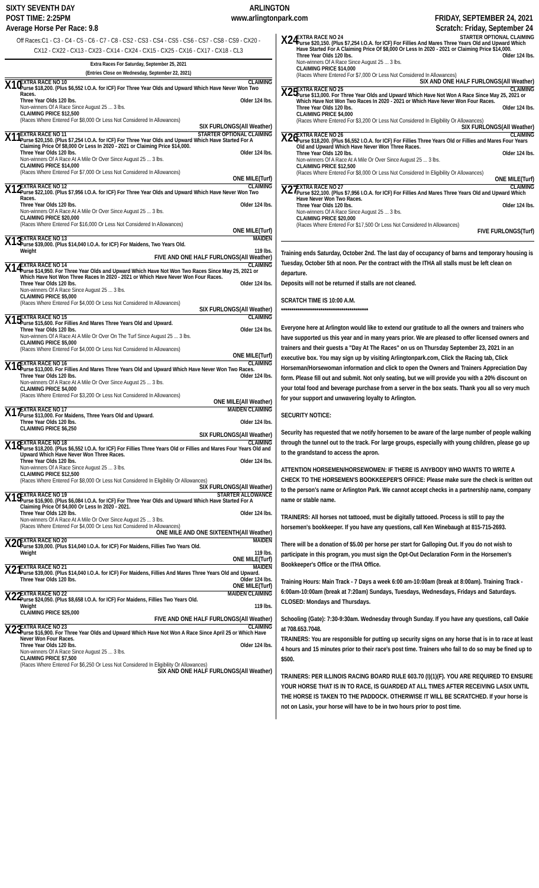SIXTY SEVENTH DAY
POST TIME: 2:25PM
Average Horse Per Race: 9.8
ARLINGTON
www.arlingtonpark.com
FRIDAY, SEPTEMBER 24, 2021
Scratch: Friday, September 24
Off Races:C1 - C3 - C4 - C5 - C6 - C7 - C8 - CS2 - CS3 - CS4 - CS5 - CS6 - CS7 - CS8 - CS9 - CX20 - CX12 - CX22 - CX13 - CX23 - CX14 - CX24 - CX15 - CX25 - CX16 - CX17 - CX18 - CL3
Extra Races For Saturday, September 25, 2021
(Entries Close on Wednesday, September 22, 2021)
X10
EXTRA RACE NO 10 CLAIMING
Purse $18,200. (Plus $6,552 I.O.A. for ICF) For Three Year Olds and Upward Which Have Never Won Two Races.
Three Year Olds 120 lbs. Older 124 lbs.
Non-winners Of A Race Since August 25 ... 3 lbs.
CLAIMING PRICE $12,500
(Races Where Entered For $8,000 Or Less Not Considered In Allowances)
SIX FURLONGS(All Weather)
X11
EXTRA RACE NO 11 STARTER OPTIONAL CLAIMING
Purse $20,150. (Plus $7,254 I.O.A. for ICF) For Three Year Olds and Upward Which Have Started For A Claiming Price Of $8,000 Or Less In 2020 - 2021 or Claiming Price $14,000.
Three Year Olds 120 lbs. Older 124 lbs.
Non-winners Of A Race At A Mile Or Over Since August 25 ... 3 lbs.
CLAIMING PRICE $14,000
(Races Where Entered For $7,000 Or Less Not Considered In Allowances)
ONE MILE(Turf)
X12
EXTRA RACE NO 12 CLAIMING
Purse $22,100. (Plus $7,956 I.O.A. for ICF) For Three Year Olds and Upward Which Have Never Won Two Races.
Three Year Olds 120 lbs. Older 124 lbs.
Non-winners Of A Race At A Mile Or Over Since August 25 ... 3 lbs.
CLAIMING PRICE $20,000
(Races Where Entered For $16,000 Or Less Not Considered In Allowances)
ONE MILE(Turf)
X13
EXTRA RACE NO 13 MAIDEN
Purse $39,000. (Plus $14,040 I.O.A. for ICF) For Maidens, Two Years Old.
Weight 119 lbs.
FIVE AND ONE HALF FURLONGS(All Weather)
X14
EXTRA RACE NO 14 CLAIMING
Purse $14,950. For Three Year Olds and Upward Which Have Not Won Two Races Since May 25, 2021 or Which Have Not Won Three Races In 2020 - 2021 or Which Have Never Won Four Races.
Three Year Olds 120 lbs. Older 124 lbs.
Non-winners Of A Race Since August 25 ... 3 lbs.
CLAIMING PRICE $5,000
(Races Where Entered For $4,000 Or Less Not Considered In Allowances)
SIX FURLONGS(All Weather)
X15
EXTRA RACE NO 15 CLAIMING
Purse $15,600. For Fillies And Mares Three Years Old and Upward.
Three Year Olds 120 lbs. Older 124 lbs.
Non-winners Of A Race At A Mile Or Over On The Turf Since August 25 ... 3 lbs.
CLAIMING PRICE $5,000
(Races Where Entered For $4,000 Or Less Not Considered In Allowances)
ONE MILE(Turf)
X16
EXTRA RACE NO 16 CLAIMING
Purse $13,000. For Fillies And Mares Three Years Old and Upward Which Have Never Won Two Races.
Three Year Olds 120 lbs. Older 124 lbs.
Non-winners Of A Race At A Mile Or Over Since August 25 ... 3 lbs.
CLAIMING PRICE $4,000
(Races Where Entered For $3,200 Or Less Not Considered In Allowances)
ONE MILE(All Weather)
X17
EXTRA RACE NO 17 MAIDEN CLAIMING
Purse $13,000. For Maidens, Three Years Old and Upward.
Three Year Olds 120 lbs. Older 124 lbs.
CLAIMING PRICE $6,250
SIX FURLONGS(All Weather)
X18
EXTRA RACE NO 18 CLAIMING
Purse $18,200. (Plus $6,552 I.O.A. for ICF) For Fillies Three Years Old or Fillies and Mares Four Years Old and Upward Which Have Never Won Three Races.
Three Year Olds 120 lbs. Older 124 lbs.
Non-winners Of A Race Since August 25 ... 3 lbs.
CLAIMING PRICE $12,500
(Races Where Entered For $8,000 Or Less Not Considered In Eligibility Or Allowances)
SIX FURLONGS(All Weather)
X19
EXTRA RACE NO 19 STARTER ALLOWANCE
Purse $16,900. (Plus $6,084 I.O.A. for ICF) For Three Year Olds and Upward Which Have Started For A Claiming Price Of $4,000 Or Less In 2020 - 2021.
Three Year Olds 120 lbs. Older 124 lbs.
Non-winners Of A Race At A Mile Or Over Since August 25 ... 3 lbs.
(Races Where Entered For $4,000 Or Less Not Considered In Allowances)
ONE MILE AND ONE SIXTEENTH(All Weather)
X20
EXTRA RACE NO 20 MAIDEN
Purse $39,000. (Plus $14,040 I.O.A. for ICF) For Maidens, Fillies Two Years Old.
Weight 119 lbs.
ONE MILE(Turf)
X21
EXTRA RACE NO 21 MAIDEN
Purse $39,000. (Plus $14,040 I.O.A. for ICF) For Maidens, Fillies And Mares Three Years Old and Upward.
Three Year Olds 120 lbs. Older 124 lbs.
ONE MILE(Turf)
X22
EXTRA RACE NO 22 MAIDEN CLAIMING
Purse $24,050. (Plus $8,658 I.O.A. for ICF) For Maidens, Fillies Two Years Old.
Weight 119 lbs.
CLAIMING PRICE $25,000
FIVE AND ONE HALF FURLONGS(All Weather)
X23
EXTRA RACE NO 23 CLAIMING
Purse $16,900. For Three Year Olds and Upward Which Have Not Won A Race Since April 25 or Which Have Never Won Four Races.
Three Year Olds 120 lbs. Older 124 lbs.
Non-winners Of A Race Since August 25 ... 3 lbs.
CLAIMING PRICE $7,500
(Races Where Entered For $6,250 Or Less Not Considered In Eligibility Or Allowances)
SIX AND ONE HALF FURLONGS(All Weather)
X24
EXTRA RACE NO 24 STARTER OPTIONAL CLAIMING
Purse $20,150. (Plus $7,254 I.O.A. for ICF) For Fillies And Mares Three Years Old and Upward Which Have Started For A Claiming Price Of $8,000 Or Less In 2020 - 2021 or Claiming Price $14,000.
Three Year Olds 120 lbs. Older 124 lbs.
Non-winners Of A Race Since August 25 ... 3 lbs.
CLAIMING PRICE $14,000
(Races Where Entered For $7,000 Or Less Not Considered In Allowances)
SIX AND ONE HALF FURLONGS(All Weather)
X25
EXTRA RACE NO 25 CLAIMING
Purse $13,000. For Three Year Olds and Upward Which Have Not Won A Race Since May 25, 2021 or Which Have Not Won Two Races In 2020 - 2021 or Which Have Never Won Four Races.
Three Year Olds 120 lbs. Older 124 lbs.
CLAIMING PRICE $4,000
(Races Where Entered For $3,200 Or Less Not Considered In Eligibility Or Allowances)
SIX FURLONGS(All Weather)
X26
EXTRA RACE NO 26 CLAIMING
Purse $18,200. (Plus $6,552 I.O.A. for ICF) For Fillies Three Years Old or Fillies and Mares Four Years Old and Upward Which Have Never Won Three Races.
Three Year Olds 120 lbs. Older 124 lbs.
Non-winners Of A Race At A Mile Or Over Since August 25 ... 3 lbs.
CLAIMING PRICE $12,500
(Races Where Entered For $8,000 Or Less Not Considered In Eligibility Or Allowances)
ONE MILE(Turf)
X27
EXTRA RACE NO 27 CLAIMING
Purse $22,100. (Plus $7,956 I.O.A. for ICF) For Fillies And Mares Three Years Old and Upward Which Have Never Won Two Races.
Three Year Olds 120 lbs. Older 124 lbs.
Non-winners Of A Race Since August 25 ... 3 lbs.
CLAIMING PRICE $20,000
(Races Where Entered For $17,500 Or Less Not Considered In Allowances)
FIVE FURLONGS(Turf)
Training ends Saturday, October 2nd. The last day of occupancy of barns and temporary housing is Tuesday, October 5th at noon. Per the contract with the ITHA all stalls must be left clean on departure.
Deposits will not be returned if stalls are not cleaned.
SCRATCH TIME IS 10:00 A.M.
******************************************
Everyone here at Arlington would like to extend our gratitude to all the owners and trainers who have supported us this year and in many years prior. We are pleased to offer licensed owners and trainers and their guests a "Day At The Races" on us on Thursday September 23, 2021 in an executive box. You may sign up by visiting Arlingtonpark.com, Click the Racing tab, Click Horseman/Horsewoman information and click to open the Owners and Trainers Appreciation Day form. Please fill out and submit. Not only seating, but we will provide you with a 20% discount on your total food and beverage purchase from a server in the box seats. Thank you all so very much for your support and unwavering loyalty to Arlington.
SECURITY NOTICE:
Security has requested that we notify horsemen to be aware of the large number of people walking through the tunnel out to the track. For large groups, especially with young children, please go up to the grandstand to access the apron.
ATTENTION HORSEMEN/HORSEWOMEN: IF THERE IS ANYBODY WHO WANTS TO WRITE A CHECK TO THE HORSEMEN'S BOOKKEEPER'S OFFICE: Please make sure the check is written out to the person's name or Arlington Park. We cannot accept checks in a partnership name, company name or stable name.
TRAINERS: All horses not tattooed, must be digitally tattooed. Process is still to pay the horsemen's bookkeeper. If you have any questions, call Ken Winebaugh at 815-715-2693.
There will be a donation of $5.00 per horse per start for Galloping Out. If you do not wish to participate in this program, you must sign the Opt-Out Declaration Form in the Horsemen's Bookkeeper's Office or the ITHA Office.
Training Hours: Main Track - 7 Days a week 6:00 am-10:00am (break at 8:00am). Training Track - 6:00am-10:00am (break at 7:20am) Sundays, Tuesdays, Wednesdays, Fridays and Saturdays. CLOSED: Mondays and Thursdays.
Schooling (Gate): 7:30-9:30am. Wednesday through Sunday. If you have any questions, call Oakie at 708.653.7048.
TRAINERS: You are responsible for putting up security signs on any horse that is in to race at least 4 hours and 15 minutes prior to their race's post time. Trainers who fail to do so may be fined up to $500.
TRAINERS: PER ILLINOIS RACING BOARD RULE 603.70 (I)(1)(F). YOU ARE REQUIRED TO ENSURE YOUR HORSE THAT IS IN TO RACE, IS GUARDED AT ALL TIMES AFTER RECEIVING LASIX UNTIL THE HORSE IS TAKEN TO THE PADDOCK. OTHERWISE IT WILL BE SCRATCHED. If your horse is not on Lasix, your horse will have to be in two hours prior to post time.